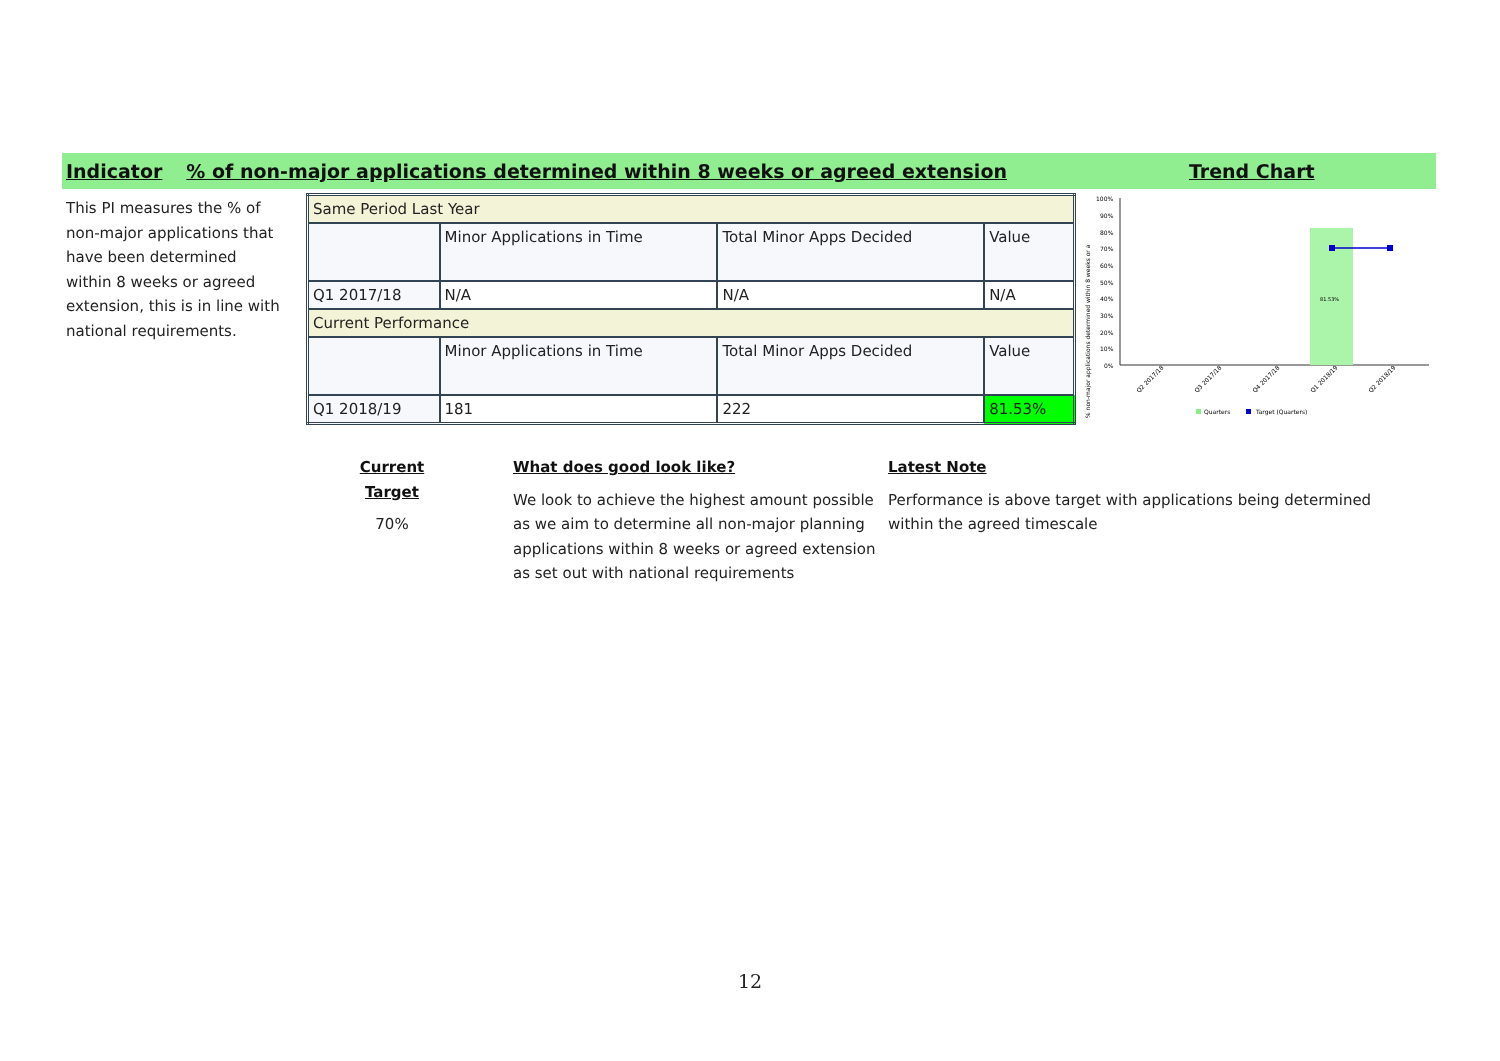Indicator% of non-major applications determined within 8 weeks or agreed extension Trend Chart
This PI measures the % of non-major applications that have been determined within 8 weeks or agreed extension, this is in line with national requirements.
| Same Period Last Year | | | |
| | Minor Applications in Time | Total Minor Apps Decided | Value |
| Q1 2017/18 | N/A | N/A | N/A |
| Current Performance | | | |
| | Minor Applications in Time | Total Minor Apps Decided | Value |
| Q1 2018/19 | 181 | 222 | 81.53% |
% non-major applications determined within 8 weeks or a
100%
90%
80%
70%
60%
50%
40%
30%
20%
10%
0%
81.53%
Q2 2017/18
Q3 2017/18
Q4 2017/18
Q1 2018/19
Q2 2018/19
Quarters
Target (Quarters)
Current Target
70%
What does good look like?
We look to achieve the highest amount possible as we aim to determine all non-major planning applications within 8 weeks or agreed extension as set out with national requirements
Latest Note
Performance is above target with applications being determined within the agreed timescale
12